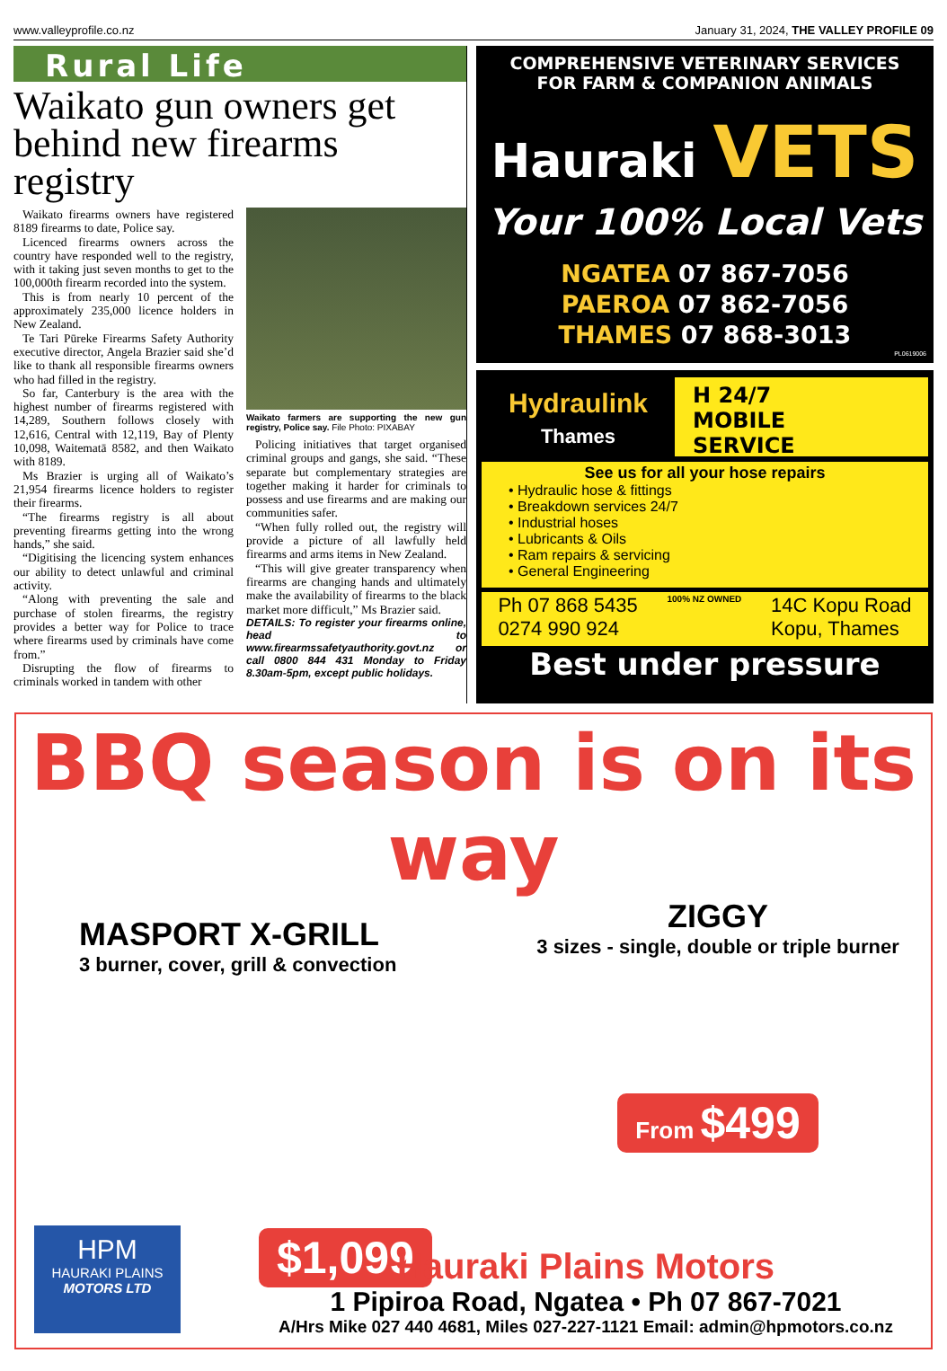www.valleyprofile.co.nz January 31, 2024, THE VALLEY PROFILE 09
Rural Life
Waikato gun owners get behind new firearms registry
Waikato firearms owners have registered 8189 firearms to date, Police say.
Licenced firearms owners across the country have responded well to the registry, with it taking just seven months to get to the 100,000th firearm recorded into the system.
This is from nearly 10 percent of the approximately 235,000 licence holders in New Zealand.
Te Tari Pūreke Firearms Safety Authority executive director, Angela Brazier said she’d like to thank all responsible firearms owners who had filled in the registry.
So far, Canterbury is the area with the highest number of firearms registered with 14,289, Southern follows closely with 12,616, Central with 12,119, Bay of Plenty 10,098, Waitematā 8582, and then Waikato with 8189.
Ms Brazier is urging all of Waikato’s 21,954 firearms licence holders to register their firearms.
“The firearms registry is all about preventing firearms getting into the wrong hands,” she said.
“Digitising the licencing system enhances our ability to detect unlawful and criminal activity.
“Along with preventing the sale and purchase of stolen firearms, the registry provides a better way for Police to trace where firearms used by criminals have come from.”
Disrupting the flow of firearms to criminals worked in tandem with other
Waikato farmers are supporting the new gun registry, Police say. File Photo: PIXABAY
Policing initiatives that target organised criminal groups and gangs, she said. “These separate but complementary strategies are together making it harder for criminals to possess and use firearms and are making our communities safer.
“When fully rolled out, the registry will provide a picture of all lawfully held firearms and arms items in New Zealand.
“This will give greater transparency when firearms are changing hands and ultimately make the availability of firearms to the black market more difficult,” Ms Brazier said.
DETAILS: To register your firearms online, head to www.firearmssafetyauthority.govt.nz or call 0800 844 431 Monday to Friday 8.30am-5pm, except public holidays.
COMPREHENSIVE VETERINARY SERVICES
FOR FARM & COMPANION ANIMALS
Hauraki VETS
Your 100% Local Vets
NGATEA 07 867-7056
PAEROA 07 862-7056
THAMES 07 868-3013
PL0619006
Hydraulink
Thames
H 24/7
MOBILE
SERVICE
See us for all your hose repairs
• Hydraulic hose & fittings
• Breakdown services 24/7
• Industrial hoses
• Lubricants & Oils
• Ram repairs & servicing
• General Engineering
Ph 07 868 5435
0274 990 924
100% NZ OWNED
14C Kopu Road
Kopu, Thames
Best under pressure
BBQ season is on its way
MASPORT X-GRILL
3 burner, cover, grill & convection
$1,099
ZIGGY
3 sizes - single, double or triple burner
From $499
HPM
HAURAKI PLAINS
MOTORS LTD
Hauraki Plains Motors
1 Pipiroa Road, Ngatea • Ph 07 867-7021
A/Hrs Mike 027 440 4681, Miles 027-227-1121 Email: admin@hpmotors.co.nz